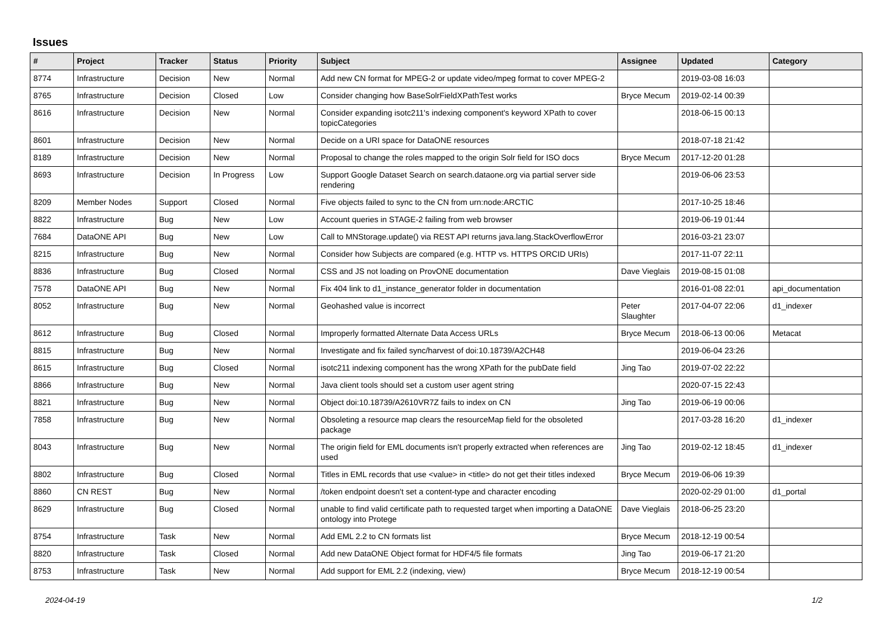Issues
| # | Project | Tracker | Status | Priority | Subject | Assignee | Updated | Category |
| --- | --- | --- | --- | --- | --- | --- | --- | --- |
| 8774 | Infrastructure | Decision | New | Normal | Add new CN format for MPEG-2 or update video/mpeg format to cover MPEG-2 | | 2019-03-08 16:03 | |
| 8765 | Infrastructure | Decision | Closed | Low | Consider changing how BaseSolrFieldXPathTest works | Bryce Mecum | 2019-02-14 00:39 | |
| 8616 | Infrastructure | Decision | New | Normal | Consider expanding isotc211's indexing component's keyword XPath to cover topicCategories | | 2018-06-15 00:13 | |
| 8601 | Infrastructure | Decision | New | Normal | Decide on a URI space for DataONE resources | | 2018-07-18 21:42 | |
| 8189 | Infrastructure | Decision | New | Normal | Proposal to change the roles mapped to the origin Solr field for ISO docs | Bryce Mecum | 2017-12-20 01:28 | |
| 8693 | Infrastructure | Decision | In Progress | Low | Support Google Dataset Search on search.dataone.org via partial server side rendering | | 2019-06-06 23:53 | |
| 8209 | Member Nodes | Support | Closed | Normal | Five objects failed to sync to the CN from urn:node:ARCTIC | | 2017-10-25 18:46 | |
| 8822 | Infrastructure | Bug | New | Low | Account queries in STAGE-2 failing from web browser | | 2019-06-19 01:44 | |
| 7684 | DataONE API | Bug | New | Low | Call to MNStorage.update() via REST API returns java.lang.StackOverflowError | | 2016-03-21 23:07 | |
| 8215 | Infrastructure | Bug | New | Normal | Consider how Subjects are compared (e.g. HTTP vs. HTTPS ORCID URIs) | | 2017-11-07 22:11 | |
| 8836 | Infrastructure | Bug | Closed | Normal | CSS and JS not loading on ProvONE documentation | Dave Vieglais | 2019-08-15 01:08 | |
| 7578 | DataONE API | Bug | New | Normal | Fix 404 link to d1_instance_generator folder in documentation | | 2016-01-08 22:01 | api_documentation |
| 8052 | Infrastructure | Bug | New | Normal | Geohashed value is incorrect | Peter Slaughter | 2017-04-07 22:06 | d1_indexer |
| 8612 | Infrastructure | Bug | Closed | Normal | Improperly formatted Alternate Data Access URLs | Bryce Mecum | 2018-06-13 00:06 | Metacat |
| 8815 | Infrastructure | Bug | New | Normal | Investigate and fix failed sync/harvest of doi:10.18739/A2CH48 | | 2019-06-04 23:26 | |
| 8615 | Infrastructure | Bug | Closed | Normal | isotc211 indexing component has the wrong XPath for the pubDate field | Jing Tao | 2019-07-02 22:22 | |
| 8866 | Infrastructure | Bug | New | Normal | Java client tools should set a custom user agent string | | 2020-07-15 22:43 | |
| 8821 | Infrastructure | Bug | New | Normal | Object doi:10.18739/A2610VR7Z fails to index on CN | Jing Tao | 2019-06-19 00:06 | |
| 7858 | Infrastructure | Bug | New | Normal | Obsoleting a resource map clears the resourceMap field for the obsoleted package | | 2017-03-28 16:20 | d1_indexer |
| 8043 | Infrastructure | Bug | New | Normal | The origin field for EML documents isn't properly extracted when references are used | Jing Tao | 2019-02-12 18:45 | d1_indexer |
| 8802 | Infrastructure | Bug | Closed | Normal | Titles in EML records that use <value> in <title> do not get their titles indexed | Bryce Mecum | 2019-06-06 19:39 | |
| 8860 | CN REST | Bug | New | Normal | /token endpoint doesn't set a content-type and character encoding | | 2020-02-29 01:00 | d1_portal |
| 8629 | Infrastructure | Bug | Closed | Normal | unable to find valid certificate path to requested target when importing a DataONE ontology into Protege | Dave Vieglais | 2018-06-25 23:20 | |
| 8754 | Infrastructure | Task | New | Normal | Add EML 2.2 to CN formats list | Bryce Mecum | 2018-12-19 00:54 | |
| 8820 | Infrastructure | Task | Closed | Normal | Add new DataONE Object format for HDF4/5 file formats | Jing Tao | 2019-06-17 21:20 | |
| 8753 | Infrastructure | Task | New | Normal | Add support for EML 2.2 (indexing, view) | Bryce Mecum | 2018-12-19 00:54 | |
2024-04-19 1/2